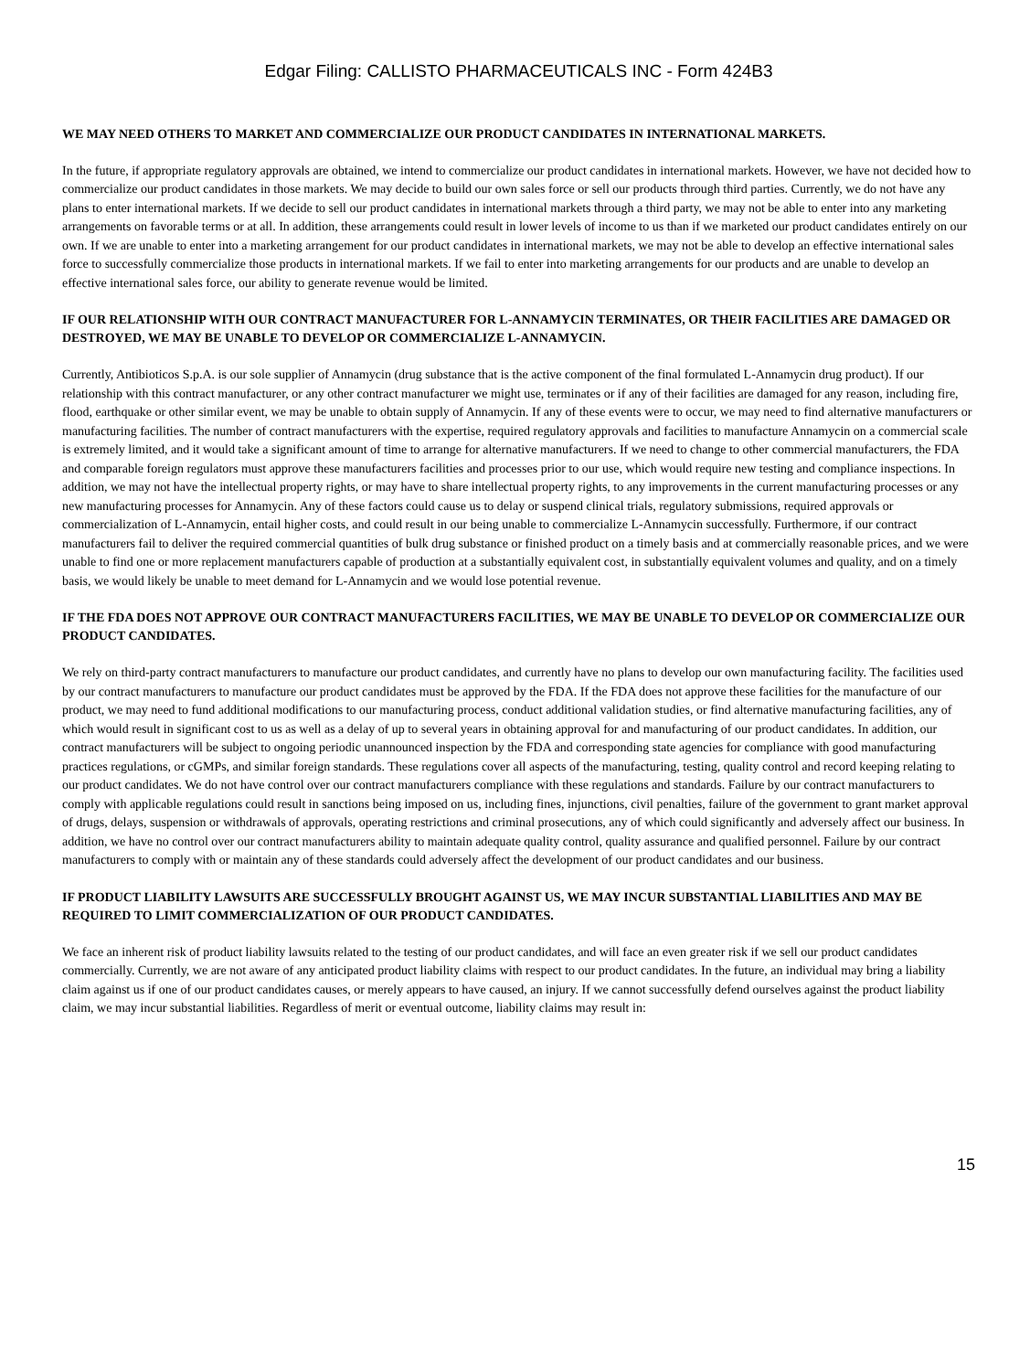Edgar Filing: CALLISTO PHARMACEUTICALS INC - Form 424B3
WE MAY NEED OTHERS TO MARKET AND COMMERCIALIZE OUR PRODUCT CANDIDATES IN INTERNATIONAL MARKETS.
In the future, if appropriate regulatory approvals are obtained, we intend to commercialize our product candidates in international markets. However, we have not decided how to commercialize our product candidates in those markets. We may decide to build our own sales force or sell our products through third parties. Currently, we do not have any plans to enter international markets. If we decide to sell our product candidates in international markets through a third party, we may not be able to enter into any marketing arrangements on favorable terms or at all. In addition, these arrangements could result in lower levels of income to us than if we marketed our product candidates entirely on our own. If we are unable to enter into a marketing arrangement for our product candidates in international markets, we may not be able to develop an effective international sales force to successfully commercialize those products in international markets. If we fail to enter into marketing arrangements for our products and are unable to develop an effective international sales force, our ability to generate revenue would be limited.
IF OUR RELATIONSHIP WITH OUR CONTRACT MANUFACTURER FOR L-ANNAMYCIN TERMINATES, OR THEIR FACILITIES ARE DAMAGED OR DESTROYED, WE MAY BE UNABLE TO DEVELOP OR COMMERCIALIZE L-ANNAMYCIN.
Currently, Antibioticos S.p.A. is our sole supplier of Annamycin (drug substance that is the active component of the final formulated L-Annamycin drug product). If our relationship with this contract manufacturer, or any other contract manufacturer we might use, terminates or if any of their facilities are damaged for any reason, including fire, flood, earthquake or other similar event, we may be unable to obtain supply of Annamycin. If any of these events were to occur, we may need to find alternative manufacturers or manufacturing facilities. The number of contract manufacturers with the expertise, required regulatory approvals and facilities to manufacture Annamycin on a commercial scale is extremely limited, and it would take a significant amount of time to arrange for alternative manufacturers. If we need to change to other commercial manufacturers, the FDA and comparable foreign regulators must approve these manufacturers facilities and processes prior to our use, which would require new testing and compliance inspections. In addition, we may not have the intellectual property rights, or may have to share intellectual property rights, to any improvements in the current manufacturing processes or any new manufacturing processes for Annamycin. Any of these factors could cause us to delay or suspend clinical trials, regulatory submissions, required approvals or commercialization of L-Annamycin, entail higher costs, and could result in our being unable to commercialize L-Annamycin successfully. Furthermore, if our contract manufacturers fail to deliver the required commercial quantities of bulk drug substance or finished product on a timely basis and at commercially reasonable prices, and we were unable to find one or more replacement manufacturers capable of production at a substantially equivalent cost, in substantially equivalent volumes and quality, and on a timely basis, we would likely be unable to meet demand for L-Annamycin and we would lose potential revenue.
IF THE FDA DOES NOT APPROVE OUR CONTRACT MANUFACTURERS FACILITIES, WE MAY BE UNABLE TO DEVELOP OR COMMERCIALIZE OUR PRODUCT CANDIDATES.
We rely on third-party contract manufacturers to manufacture our product candidates, and currently have no plans to develop our own manufacturing facility. The facilities used by our contract manufacturers to manufacture our product candidates must be approved by the FDA. If the FDA does not approve these facilities for the manufacture of our product, we may need to fund additional modifications to our manufacturing process, conduct additional validation studies, or find alternative manufacturing facilities, any of which would result in significant cost to us as well as a delay of up to several years in obtaining approval for and manufacturing of our product candidates. In addition, our contract manufacturers will be subject to ongoing periodic unannounced inspection by the FDA and corresponding state agencies for compliance with good manufacturing practices regulations, or cGMPs, and similar foreign standards. These regulations cover all aspects of the manufacturing, testing, quality control and record keeping relating to our product candidates. We do not have control over our contract manufacturers compliance with these regulations and standards. Failure by our contract manufacturers to comply with applicable regulations could result in sanctions being imposed on us, including fines, injunctions, civil penalties, failure of the government to grant market approval of drugs, delays, suspension or withdrawals of approvals, operating restrictions and criminal prosecutions, any of which could significantly and adversely affect our business. In addition, we have no control over our contract manufacturers ability to maintain adequate quality control, quality assurance and qualified personnel. Failure by our contract manufacturers to comply with or maintain any of these standards could adversely affect the development of our product candidates and our business.
IF PRODUCT LIABILITY LAWSUITS ARE SUCCESSFULLY BROUGHT AGAINST US, WE MAY INCUR SUBSTANTIAL LIABILITIES AND MAY BE REQUIRED TO LIMIT COMMERCIALIZATION OF OUR PRODUCT CANDIDATES.
We face an inherent risk of product liability lawsuits related to the testing of our product candidates, and will face an even greater risk if we sell our product candidates commercially. Currently, we are not aware of any anticipated product liability claims with respect to our product candidates. In the future, an individual may bring a liability claim against us if one of our product candidates causes, or merely appears to have caused, an injury. If we cannot successfully defend ourselves against the product liability claim, we may incur substantial liabilities. Regardless of merit or eventual outcome, liability claims may result in:
15